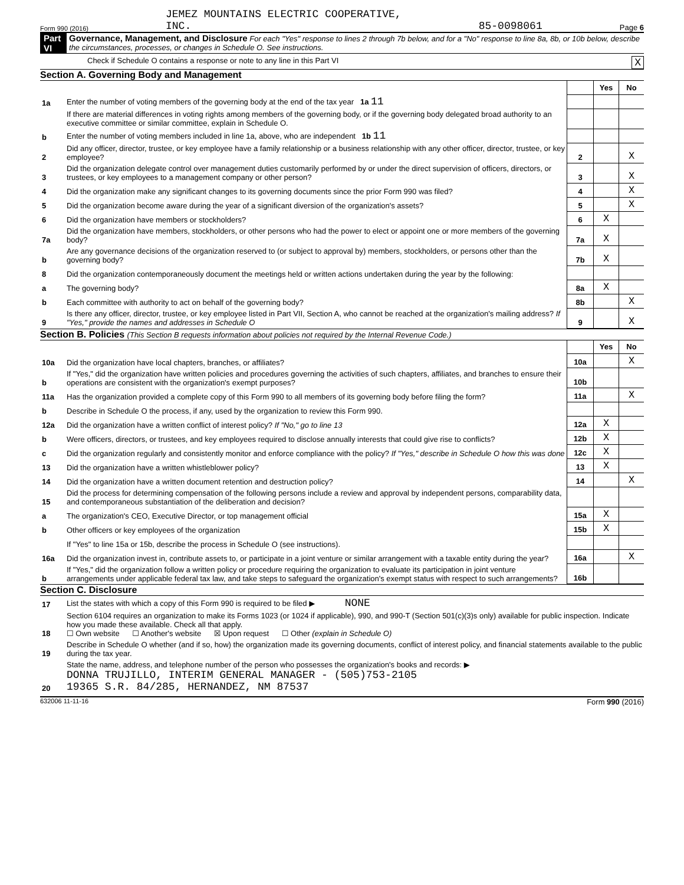Form 990 (2016) JEMEZ MOUNTAINS ELECTRIC COOPERATIVE,
INC. 85-0098061 Page 6
Part VI Governance, Management, and Disclosure For each "Yes" response to lines 2 through 7b below, and for a "No" response to line 8a, 8b, or 10b below, describe the circumstances, processes, or changes in Schedule O. See instructions.
Check if Schedule O contains a response or note to any line in this Part VI X
Section A. Governing Body and Management
| | | | Yes | No |
| 1a | Enter the number of voting members of the governing body at the end of the tax year 1a 11 | | | |
| | If there are material differences in voting rights among members of the governing body, or if the governing body delegated broad authority to an executive committee or similar committee, explain in Schedule O. | | | |
| b | Enter the number of voting members included in line 1a, above, who are independent 1b 11 | | | |
| 2 | Did any officer, director, trustee, or key employee have a family relationship or a business relationship with any other officer, director, trustee, or key employee? | 2 | | X |
| 3 | Did the organization delegate control over management duties customarily performed by or under the direct supervision of officers, directors, or trustees, or key employees to a management company or other person? | 3 | | X |
| 4 | Did the organization make any significant changes to its governing documents since the prior Form 990 was filed? | 4 | | X |
| 5 | Did the organization become aware during the year of a significant diversion of the organization's assets? | 5 | | X |
| 6 | Did the organization have members or stockholders? | 6 | X | |
| 7a | Did the organization have members, stockholders, or other persons who had the power to elect or appoint one or more members of the governing body? | 7a | X | |
| b | Are any governance decisions of the organization reserved to (or subject to approval by) members, stockholders, or persons other than the governing body? | 7b | X | |
| 8 | Did the organization contemporaneously document the meetings held or written actions undertaken during the year by the following: | | | |
| a | The governing body? | 8a | X | |
| b | Each committee with authority to act on behalf of the governing body? | 8b | | X |
| 9 | Is there any officer, director, trustee, or key employee listed in Part VII, Section A, who cannot be reached at the organization's mailing address? If "Yes," provide the names and addresses in Schedule O | 9 | | X |
Section B. Policies (This Section B requests information about policies not required by the Internal Revenue Code.)
| | | | Yes | No |
| 10a | Did the organization have local chapters, branches, or affiliates? | 10a | | X |
| b | If "Yes," did the organization have written policies and procedures governing the activities of such chapters, affiliates, and branches to ensure their operations are consistent with the organization's exempt purposes? | 10b | | |
| 11a | Has the organization provided a complete copy of this Form 990 to all members of its governing body before filing the form? | 11a | | X |
| b | Describe in Schedule O the process, if any, used by the organization to review this Form 990. | | | |
| 12a | Did the organization have a written conflict of interest policy? If "No," go to line 13 | 12a | X | |
| b | Were officers, directors, or trustees, and key employees required to disclose annually interests that could give rise to conflicts? | 12b | X | |
| c | Did the organization regularly and consistently monitor and enforce compliance with the policy? If "Yes," describe in Schedule O how this was done | 12c | X | |
| 13 | Did the organization have a written whistleblower policy? | 13 | X | |
| 14 | Did the organization have a written document retention and destruction policy? | 14 | | X |
| 15 | Did the process for determining compensation of the following persons include a review and approval by independent persons, comparability data, and contemporaneous substantiation of the deliberation and decision? | | | |
| a | The organization's CEO, Executive Director, or top management official | 15a | X | |
| b | Other officers or key employees of the organization | 15b | X | |
| | If "Yes" to line 15a or 15b, describe the process in Schedule O (see instructions). | | | |
| 16a | Did the organization invest in, contribute assets to, or participate in a joint venture or similar arrangement with a taxable entity during the year? | 16a | | X |
| b | If "Yes," did the organization follow a written policy or procedure requiring the organization to evaluate its participation in joint venture arrangements under applicable federal tax law, and take steps to safeguard the organization's exempt status with respect to such arrangements? | 16b | | |
Section C. Disclosure
| 17 | List the states with which a copy of this Form 990 is required to be filed ▶ NONE |
| 18 | Section 6104 requires an organization to make its Forms 1023 (or 1024 if applicable), 990, and 990-T (Section 501(c)(3)s only) available for public inspection. Indicate how you made these available. Check all that apply. ☐ Own website ☐ Another's website ☒ Upon request ☐ Other (explain in Schedule O) |
| 19 | Describe in Schedule O whether (and if so, how) the organization made its governing documents, conflict of interest policy, and financial statements available to the public during the tax year. |
| 20 | State the name, address, and telephone number of the person who possesses the organization's books and records: ▶ DONNA TRUJILLO, INTERIM GENERAL MANAGER - (505)753-2105 19365 S.R. 84/285, HERNANDEZ, NM 87537 |
632006 11-11-16 Form 990 (2016)